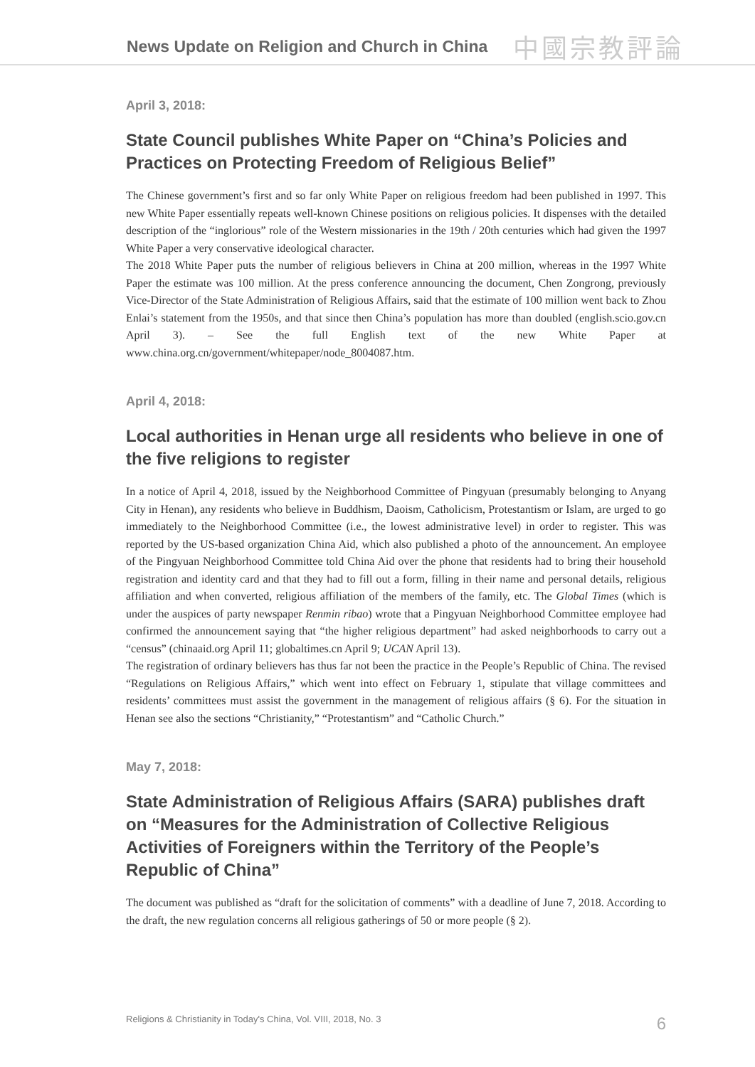News Update on Religion and Church in China
中國宗教評論
April 3, 2018:
State Council publishes White Paper on “China’s Policies and Practices on Protecting Freedom of Religious Belief”
The Chinese government’s first and so far only White Paper on religious freedom had been published in 1997. This new White Paper essentially repeats well-known Chinese positions on religious policies. It dispenses with the detailed description of the “inglorious” role of the Western missionaries in the 19th / 20th centuries which had given the 1997 White Paper a very conservative ideological character.
The 2018 White Paper puts the number of religious believers in China at 200 million, whereas in the 1997 White Paper the estimate was 100 million. At the press conference announcing the document, Chen Zongrong, previously Vice-Director of the State Administration of Religious Affairs, said that the estimate of 100 million went back to Zhou Enlai’s statement from the 1950s, and that since then China’s population has more than doubled (english.scio.gov.cn April 3). – See the full English text of the new White Paper at www.china.org.cn/government/whitepaper/node_8004087.htm.
April 4, 2018:
Local authorities in Henan urge all residents who believe in one of the five religions to register
In a notice of April 4, 2018, issued by the Neighborhood Committee of Pingyuan (presumably belonging to Anyang City in Henan), any residents who believe in Buddhism, Daoism, Catholicism, Protestantism or Islam, are urged to go immediately to the Neighborhood Committee (i.e., the lowest administrative level) in order to register. This was reported by the US-based organization China Aid, which also published a photo of the announcement. An employee of the Pingyuan Neighborhood Committee told China Aid over the phone that residents had to bring their household registration and identity card and that they had to fill out a form, filling in their name and personal details, religious affiliation and when converted, religious affiliation of the members of the family, etc. The Global Times (which is under the auspices of party newspaper Renmin ribao) wrote that a Pingyuan Neighborhood Committee employee had confirmed the announcement saying that “the higher religious department” had asked neighborhoods to carry out a “census” (chinaaid.org April 11; globaltimes.cn April 9; UCAN April 13).
The registration of ordinary believers has thus far not been the practice in the People’s Republic of China. The revised “Regulations on Religious Affairs,” which went into effect on February 1, stipulate that village committees and residents’ committees must assist the government in the management of religious affairs (§ 6). For the situation in Henan see also the sections “Christianity,” “Protestantism” and “Catholic Church.”
May 7, 2018:
State Administration of Religious Affairs (SARA) publishes draft on “Measures for the Administration of Collective Religious Activities of Foreigners within the Territory of the People’s Republic of China”
The document was published as “draft for the solicitation of comments” with a deadline of June 7, 2018. According to the draft, the new regulation concerns all religious gatherings of 50 or more people (§ 2).
Religions & Christianity in Today's China, Vol. VIII, 2018, No. 3 6